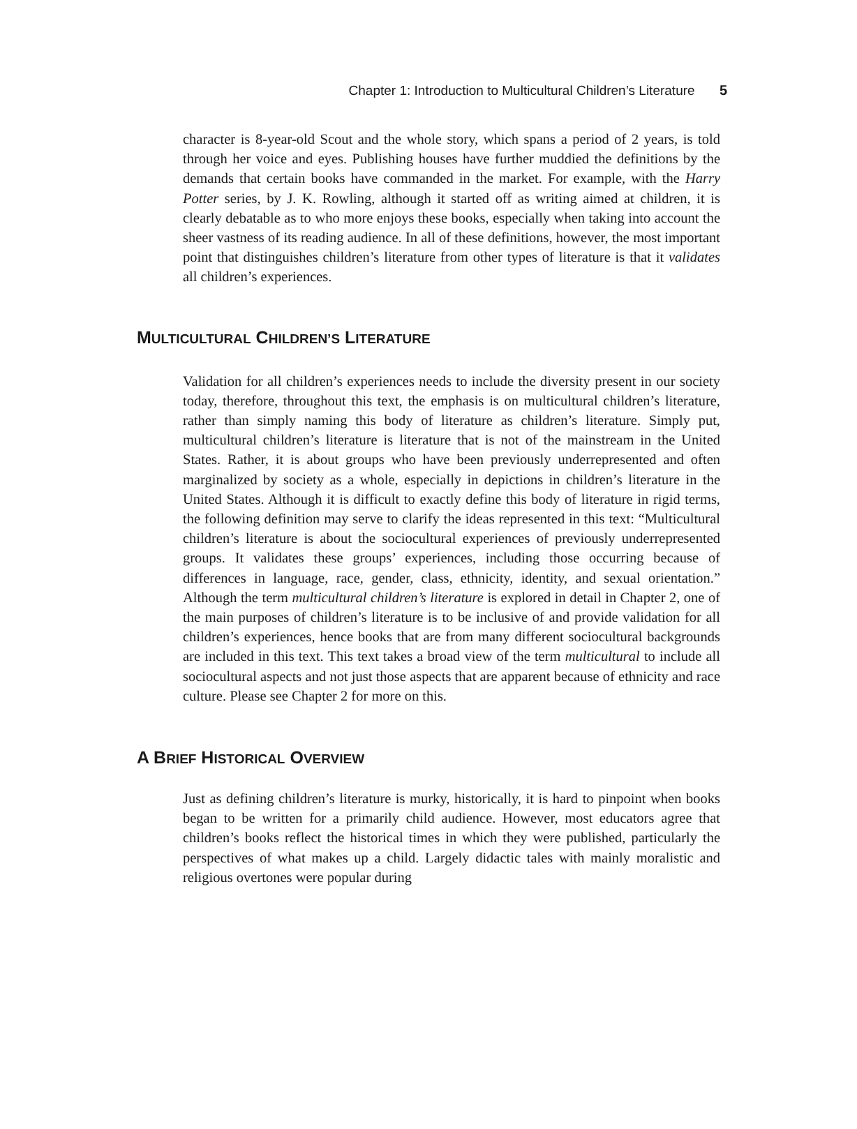Chapter 1: Introduction to Multicultural Children’s Literature 5
character is 8-year-old Scout and the whole story, which spans a period of 2 years, is told through her voice and eyes. Publishing houses have further muddied the definitions by the demands that certain books have commanded in the market. For example, with the Harry Potter series, by J. K. Rowling, although it started off as writing aimed at children, it is clearly debatable as to who more enjoys these books, especially when taking into account the sheer vastness of its reading audience. In all of these definitions, however, the most important point that distinguishes children’s literature from other types of literature is that it validates all children’s experiences.
MULTICULTURAL CHILDREN’S LITERATURE
Validation for all children’s experiences needs to include the diversity present in our society today, therefore, throughout this text, the emphasis is on multicultural children’s literature, rather than simply naming this body of literature as children’s literature. Simply put, multicultural children’s literature is literature that is not of the mainstream in the United States. Rather, it is about groups who have been previously underrepresented and often marginalized by society as a whole, especially in depictions in children’s literature in the United States. Although it is difficult to exactly define this body of literature in rigid terms, the following definition may serve to clarify the ideas represented in this text: “Multicultural children’s literature is about the sociocultural experiences of previously underrepresented groups. It validates these groups’ experiences, including those occurring because of differences in language, race, gender, class, ethnicity, identity, and sexual orientation.” Although the term multicultural children’s literature is explored in detail in Chapter 2, one of the main purposes of children’s literature is to be inclusive of and provide validation for all children’s experiences, hence books that are from many different sociocultural backgrounds are included in this text. This text takes a broad view of the term multicultural to include all sociocultural aspects and not just those aspects that are apparent because of ethnicity and race culture. Please see Chapter 2 for more on this.
A BRIEF HISTORICAL OVERVIEW
Just as defining children’s literature is murky, historically, it is hard to pinpoint when books began to be written for a primarily child audience. However, most educators agree that children’s books reflect the historical times in which they were published, particularly the perspectives of what makes up a child. Largely didactic tales with mainly moralistic and religious overtones were popular during